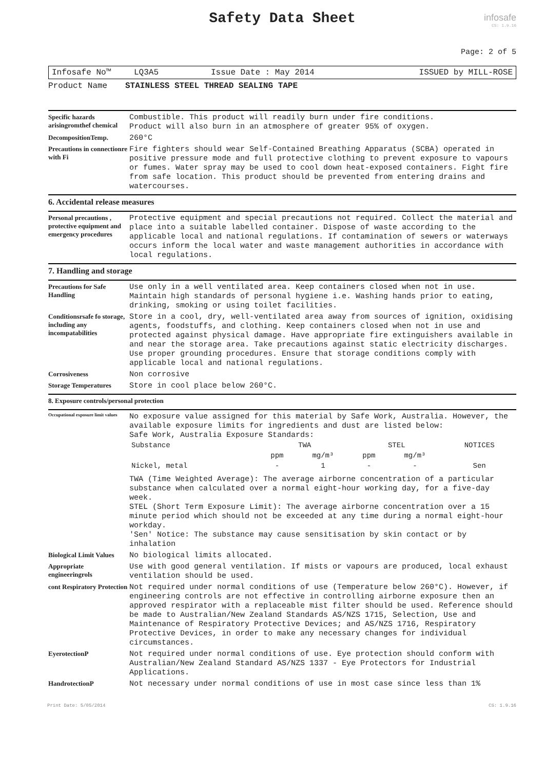Safety Data Sheet
infosafe
CS: 1.9.16
Page: 2 of 5
Infosafe No™ LQ3A5 Issue Date : May 2014 ISSUED by MILL-ROSE
Product Name STAINLESS STEEL THREAD SEALING TAPE
Specific hazards arisingromthef chemical
Combustible. This product will readily burn under fire conditions.
Product will also burn in an atmosphere of greater 95% of oxygen.
DecompositionTemp.
260°C
Precautions in connectionre with Fi
Fire fighters should wear Self-Contained Breathing Apparatus (SCBA) operated in positive pressure mode and full protective clothing to prevent exposure to vapours or fumes. Water spray may be used to cool down heat-exposed containers. Fight fire from safe location. This product should be prevented from entering drains and watercourses.
6. Accidental release measures
Personal precautions , protective equipment and emergency procedures
Protective equipment and special precautions not required. Collect the material and place into a suitable labelled container. Dispose of waste according to the applicable local and national regulations. If contamination of sewers or waterways occurs inform the local water and waste management authorities in accordance with local regulations.
7. Handling and storage
Precautions for Safe Handling
Use only in a well ventilated area. Keep containers closed when not in use. Maintain high standards of personal hygiene i.e. Washing hands prior to eating, drinking, smoking or using toilet facilities.
Conditionsrsafe fo storage, including any incompatabilities
Store in a cool, dry, well-ventilated area away from sources of ignition, oxidising agents, foodstuffs, and clothing. Keep containers closed when not in use and protected against physical damage. Have appropriate fire extinguishers available in and near the storage area. Take precautions against static electricity discharges. Use proper grounding procedures. Ensure that storage conditions comply with applicable local and national regulations.
Corrosiveness
Non corrosive
Storage Temperatures
Store in cool place below 260°C.
8. Exposure controls/personal protection
Occupational exposure limit values
No exposure value assigned for this material by Safe Work, Australia. However, the available exposure limits for ingredients and dust are listed below:
Safe Work, Australia Exposure Standards:
| Substance | TWA | | STEL | | NOTICES |
| --- | --- | --- | --- | --- | --- |
| | ppm | mg/m³ | ppm | mg/m³ | |
| Nickel, metal | - | 1 | - | - | Sen |
TWA (Time Weighted Average): The average airborne concentration of a particular substance when calculated over a normal eight-hour working day, for a five-day week.
STEL (Short Term Exposure Limit): The average airborne concentration over a 15 minute period which should not be exceeded at any time during a normal eight-hour workday.
'Sen' Notice: The substance may cause sensitisation by skin contact or by inhalation
Biological Limit Values
No biological limits allocated.
Appropriate engineeringrols
Use with good general ventilation. If mists or vapours are produced, local exhaust ventilation should be used.
cont Respiratory Protection
Not required under normal conditions of use (Temperature below 260°C). However, if engineering controls are not effective in controlling airborne exposure then an approved respirator with a replaceable mist filter should be used. Reference should be made to Australian/New Zealand Standards AS/NZS 1715, Selection, Use and Maintenance of Respiratory Protective Devices; and AS/NZS 1716, Respiratory Protective Devices, in order to make any necessary changes for individual circumstances.
EyerotectionP
Not required under normal conditions of use. Eye protection should conform with Australian/New Zealand Standard AS/NZS 1337 - Eye Protectors for Industrial Applications.
HandrotectionP
Not necessary under normal conditions of use in most case since less than 1%
Print Date: 5/05/2014 CS: 1.9.16